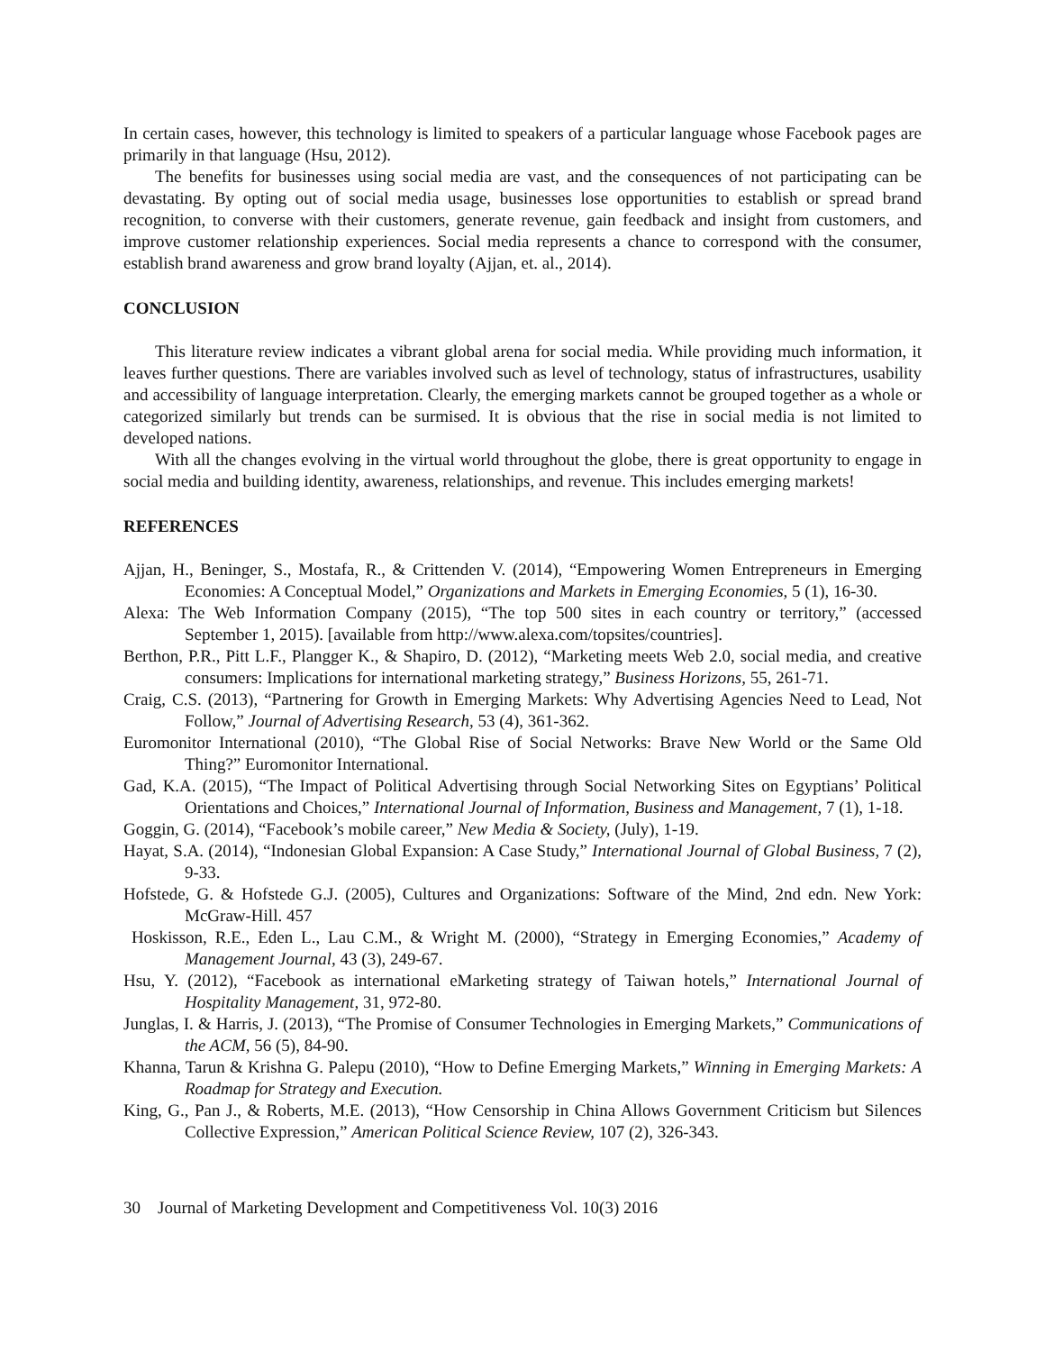In certain cases, however, this technology is limited to speakers of a particular language whose Facebook pages are primarily in that language (Hsu, 2012).
The benefits for businesses using social media are vast, and the consequences of not participating can be devastating. By opting out of social media usage, businesses lose opportunities to establish or spread brand recognition, to converse with their customers, generate revenue, gain feedback and insight from customers, and improve customer relationship experiences. Social media represents a chance to correspond with the consumer, establish brand awareness and grow brand loyalty (Ajjan, et. al., 2014).
CONCLUSION
This literature review indicates a vibrant global arena for social media. While providing much information, it leaves further questions. There are variables involved such as level of technology, status of infrastructures, usability and accessibility of language interpretation. Clearly, the emerging markets cannot be grouped together as a whole or categorized similarly but trends can be surmised. It is obvious that the rise in social media is not limited to developed nations.
With all the changes evolving in the virtual world throughout the globe, there is great opportunity to engage in social media and building identity, awareness, relationships, and revenue. This includes emerging markets!
REFERENCES
Ajjan, H., Beninger, S., Mostafa, R., & Crittenden V. (2014), “Empowering Women Entrepreneurs in Emerging Economies: A Conceptual Model,” Organizations and Markets in Emerging Economies, 5 (1), 16-30.
Alexa: The Web Information Company (2015), “The top 500 sites in each country or territory,” (accessed September 1, 2015). [available from http://www.alexa.com/topsites/countries].
Berthon, P.R., Pitt L.F., Plangger K., & Shapiro, D. (2012), “Marketing meets Web 2.0, social media, and creative consumers: Implications for international marketing strategy,” Business Horizons, 55, 261-71.
Craig, C.S. (2013), “Partnering for Growth in Emerging Markets: Why Advertising Agencies Need to Lead, Not Follow,” Journal of Advertising Research, 53 (4), 361-362.
Euromonitor International (2010), “The Global Rise of Social Networks: Brave New World or the Same Old Thing?” Euromonitor International.
Gad, K.A. (2015), “The Impact of Political Advertising through Social Networking Sites on Egyptians’ Political Orientations and Choices,” International Journal of Information, Business and Management, 7 (1), 1-18.
Goggin, G. (2014), “Facebook’s mobile career,” New Media & Society, (July), 1-19.
Hayat, S.A. (2014), “Indonesian Global Expansion: A Case Study,” International Journal of Global Business, 7 (2), 9-33.
Hofstede, G. & Hofstede G.J. (2005), Cultures and Organizations: Software of the Mind, 2nd edn. New York: McGraw-Hill. 457
Hoskisson, R.E., Eden L., Lau C.M., & Wright M. (2000), “Strategy in Emerging Economies,” Academy of Management Journal, 43 (3), 249-67.
Hsu, Y. (2012), “Facebook as international eMarketing strategy of Taiwan hotels,” International Journal of Hospitality Management, 31, 972-80.
Junglas, I. & Harris, J. (2013), “The Promise of Consumer Technologies in Emerging Markets,” Communications of the ACM, 56 (5), 84-90.
Khanna, Tarun & Krishna G. Palepu (2010), “How to Define Emerging Markets,” Winning in Emerging Markets: A Roadmap for Strategy and Execution.
King, G., Pan J., & Roberts, M.E. (2013), “How Censorship in China Allows Government Criticism but Silences Collective Expression,” American Political Science Review, 107 (2), 326-343.
30 Journal of Marketing Development and Competitiveness Vol. 10(3) 2016